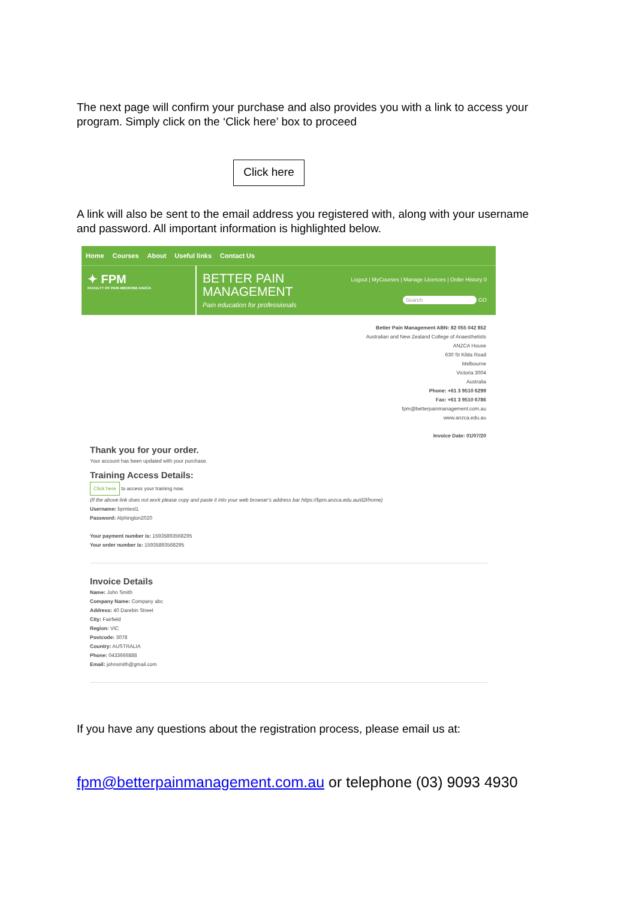The next page will confirm your purchase and also provides you with a link to access your program. Simply click on the ‘Click here’ box to proceed
Click here
A link will also be sent to the email address you registered with, along with your username and password. All important information is highlighted below.
Home Courses About Useful links Contact Us
✦ FPM
FACULTY OF PAIN MEDICINE ANZCA
BETTER PAIN MANAGEMENT
Pain education for professionals
Logout | MyCourses | Manage Licences | Order History 0
Search GO
Better Pain Management ABN: 82 055 042 852
Australian and New Zealand College of Anaesthetists
ANZCA House
630 St Kilda Road
Melbourne
Victoria 3004
Australia
Phone: +61 3 9510 6299
Fax: +61 3 9510 6786
fpm@betterpainmanagement.com.au
www.anzca.edu.au
Invoice Date: 01/07/20
Thank you for your order.
Your account has been updated with your purchase.
Training Access Details:
Click here to access your training now.
(If the above link does not work please copy and paste it into your web browser's address bar https://bpm.anzca.edu.au/d2l/home)
Username: bpmtest1
Password: Alphington2020
Your payment number is: 15935893568295
Your order number is: 15935893568295
Invoice Details
Name: John Smith
Company Name: Company abc
Address: 40 Darebin Street
City: Fairfield
Region: VIC
Postcode: 3078
Country: AUSTRALIA
Phone: 0433666888
Email: johnsmith@gmail.com
If you have any questions about the registration process, please email us at:
fpm@betterpainmanagement.com.au or telephone (03) 9093 4930